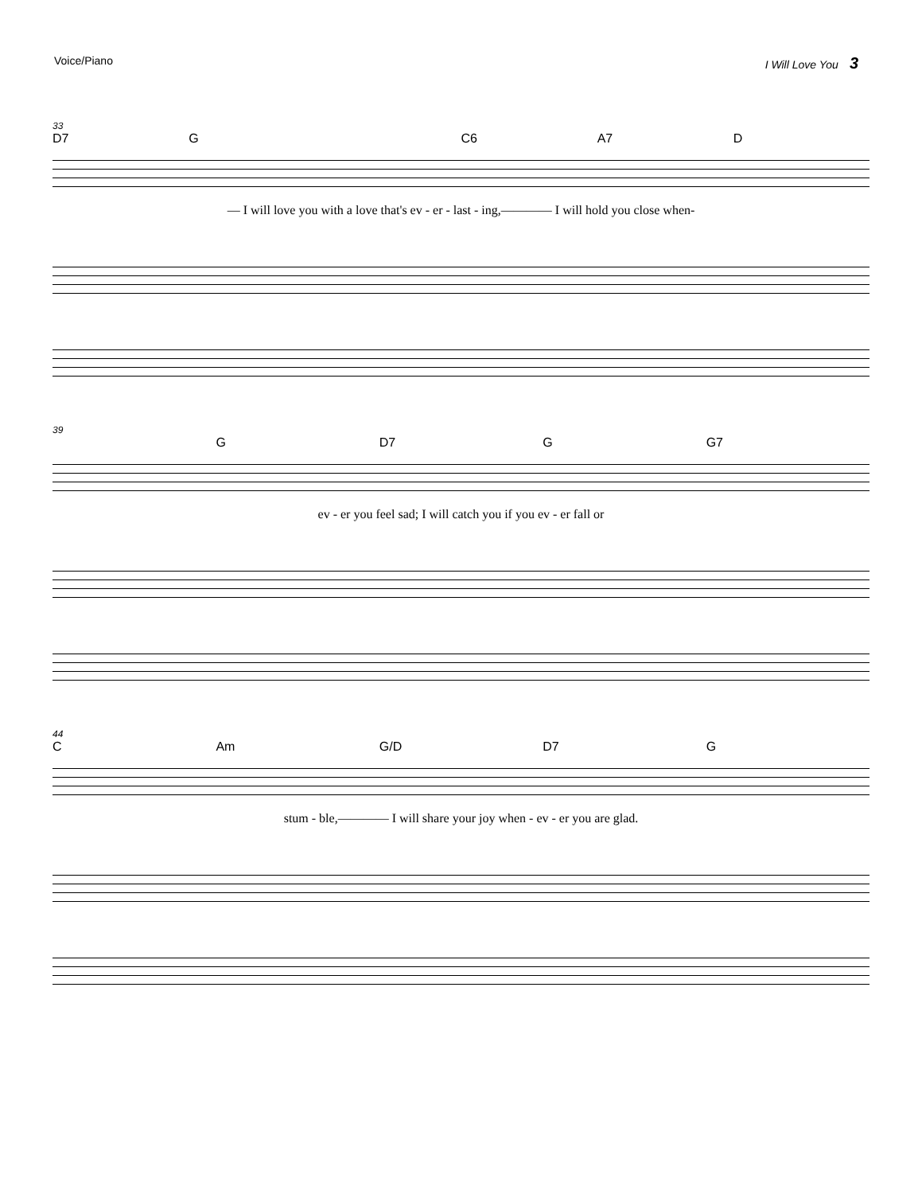Voice/Piano I Will Love You 3
33
D7 G C6 A7 D
— I will love you with a love that's ev - er - last - ing,———— I will hold you close when-
39
G D7 G G7
ev - er you feel sad; I will catch you if you ev - er fall or
44
C Am G/D D7 G
stum - ble,———— I will share your joy when - ev - er you are glad.